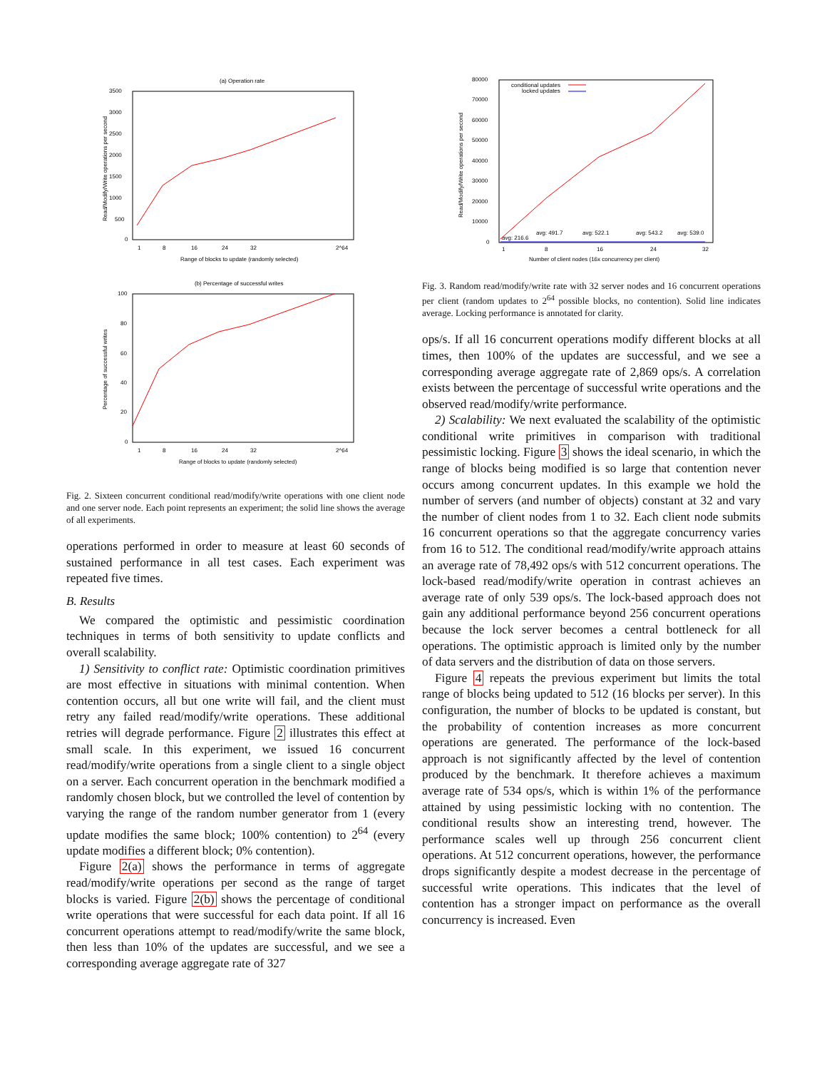(a) Operation rate
3500
3000
2500
2000
1500
1000
500
0
1
8
16
24
32
2^64
Range of blocks to update (randomly selected)
Read/Modify/Write operations per second
(b) Percentage of successful writes
100
80
60
40
20
0
1
8
16
24
32
2^64
Range of blocks to update (randomly selected)
Percentage of successful writes
Fig. 2. Sixteen concurrent conditional read/modify/write operations with one client node and one server node. Each point represents an experiment; the solid line shows the average of all experiments.
operations performed in order to measure at least 60 seconds of sustained performance in all test cases. Each experiment was repeated five times.
B. Results
We compared the optimistic and pessimistic coordination techniques in terms of both sensitivity to update conflicts and overall scalability.
1) Sensitivity to conflict rate: Optimistic coordination primitives are most effective in situations with minimal contention. When contention occurs, all but one write will fail, and the client must retry any failed read/modify/write operations. These additional retries will degrade performance. Figure 2 illustrates this effect at small scale. In this experiment, we issued 16 concurrent read/modify/write operations from a single client to a single object on a server. Each concurrent operation in the benchmark modified a randomly chosen block, but we controlled the level of contention by varying the range of the random number generator from 1 (every update modifies the same block; 100% contention) to 2<sup>64</sup> (every update modifies a different block; 0% contention).
Figure 2(a) shows the performance in terms of aggregate read/modify/write operations per second as the range of target blocks is varied. Figure 2(b) shows the percentage of conditional write operations that were successful for each data point. If all 16 concurrent operations attempt to read/modify/write the same block, then less than 10% of the updates are successful, and we see a corresponding average aggregate rate of 327
conditional updates
locked updates
80000
70000
60000
50000
40000
30000
20000
10000
0
Read/Modify/Write operations per second
avg: 216.6
avg: 491.7
avg: 522.1
avg: 543.2
avg: 539.0
1
8
16
24
32
Number of client nodes (16x concurrency per client)
Fig. 3. Random read/modify/write rate with 32 server nodes and 16 concurrent operations per client (random updates to 2<sup>64</sup> possible blocks, no contention). Solid line indicates average. Locking performance is annotated for clarity.
ops/s. If all 16 concurrent operations modify different blocks at all times, then 100% of the updates are successful, and we see a corresponding average aggregate rate of 2,869 ops/s. A correlation exists between the percentage of successful write operations and the observed read/modify/write performance.
2) Scalability: We next evaluated the scalability of the optimistic conditional write primitives in comparison with traditional pessimistic locking. Figure 3 shows the ideal scenario, in which the range of blocks being modified is so large that contention never occurs among concurrent updates. In this example we hold the number of servers (and number of objects) constant at 32 and vary the number of client nodes from 1 to 32. Each client node submits 16 concurrent operations so that the aggregate concurrency varies from 16 to 512. The conditional read/modify/write approach attains an average rate of 78,492 ops/s with 512 concurrent operations. The lock-based read/modify/write operation in contrast achieves an average rate of only 539 ops/s. The lock-based approach does not gain any additional performance beyond 256 concurrent operations because the lock server becomes a central bottleneck for all operations. The optimistic approach is limited only by the number of data servers and the distribution of data on those servers.
Figure 4 repeats the previous experiment but limits the total range of blocks being updated to 512 (16 blocks per server). In this configuration, the number of blocks to be updated is constant, but the probability of contention increases as more concurrent operations are generated. The performance of the lock-based approach is not significantly affected by the level of contention produced by the benchmark. It therefore achieves a maximum average rate of 534 ops/s, which is within 1% of the performance attained by using pessimistic locking with no contention. The conditional results show an interesting trend, however. The performance scales well up through 256 concurrent client operations. At 512 concurrent operations, however, the performance drops significantly despite a modest decrease in the percentage of successful write operations. This indicates that the level of contention has a stronger impact on performance as the overall concurrency is increased. Even